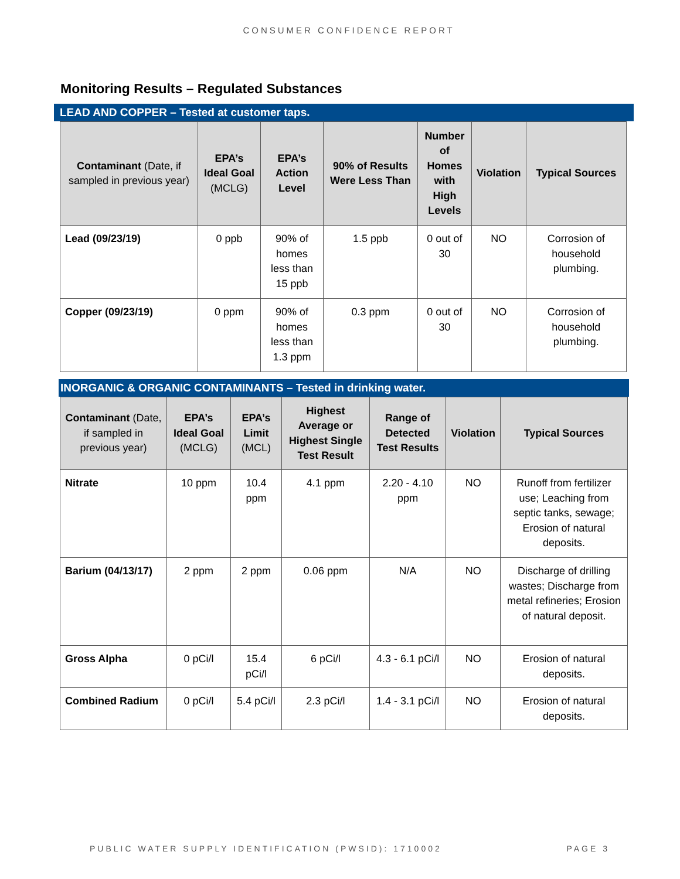CONSUMER CONFIDENCE REPORT
Monitoring Results – Regulated Substances
LEAD AND COPPER – Tested at customer taps.
| Contaminant (Date, if sampled in previous year) | EPA’s Ideal Goal (MCLG) | EPA’s Action Level | 90% of Results Were Less Than | Number of Homes with High Levels | Violation | Typical Sources |
| --- | --- | --- | --- | --- | --- | --- |
| Lead (09/23/19) | 0 ppb | 90% of homes less than 15 ppb | 1.5 ppb | 0 out of 30 | NO | Corrosion of household plumbing. |
| Copper (09/23/19) | 0 ppm | 90% of homes less than 1.3 ppm | 0.3 ppm | 0 out of 30 | NO | Corrosion of household plumbing. |
INORGANIC & ORGANIC CONTAMINANTS – Tested in drinking water.
| Contaminant (Date, if sampled in previous year) | EPA’s Ideal Goal (MCLG) | EPA’s Limit (MCL) | Highest Average or Highest Single Test Result | Range of Detected Test Results | Violation | Typical Sources |
| --- | --- | --- | --- | --- | --- | --- |
| Nitrate | 10 ppm | 10.4 ppm | 4.1 ppm | 2.20 - 4.10 ppm | NO | Runoff from fertilizer use; Leaching from septic tanks, sewage; Erosion of natural deposits. |
| Barium (04/13/17) | 2 ppm | 2 ppm | 0.06 ppm | N/A | NO | Discharge of drilling wastes; Discharge from metal refineries; Erosion of natural deposit. |
| Gross Alpha | 0 pCi/l | 15.4 pCi/l | 6 pCi/l | 4.3 - 6.1 pCi/l | NO | Erosion of natural deposits. |
| Combined Radium | 0 pCi/l | 5.4 pCi/l | 2.3 pCi/l | 1.4 - 3.1 pCi/l | NO | Erosion of natural deposits. |
PUBLIC WATER SUPPLY IDENTIFICATION (PWSID): 1710002 PAGE 3